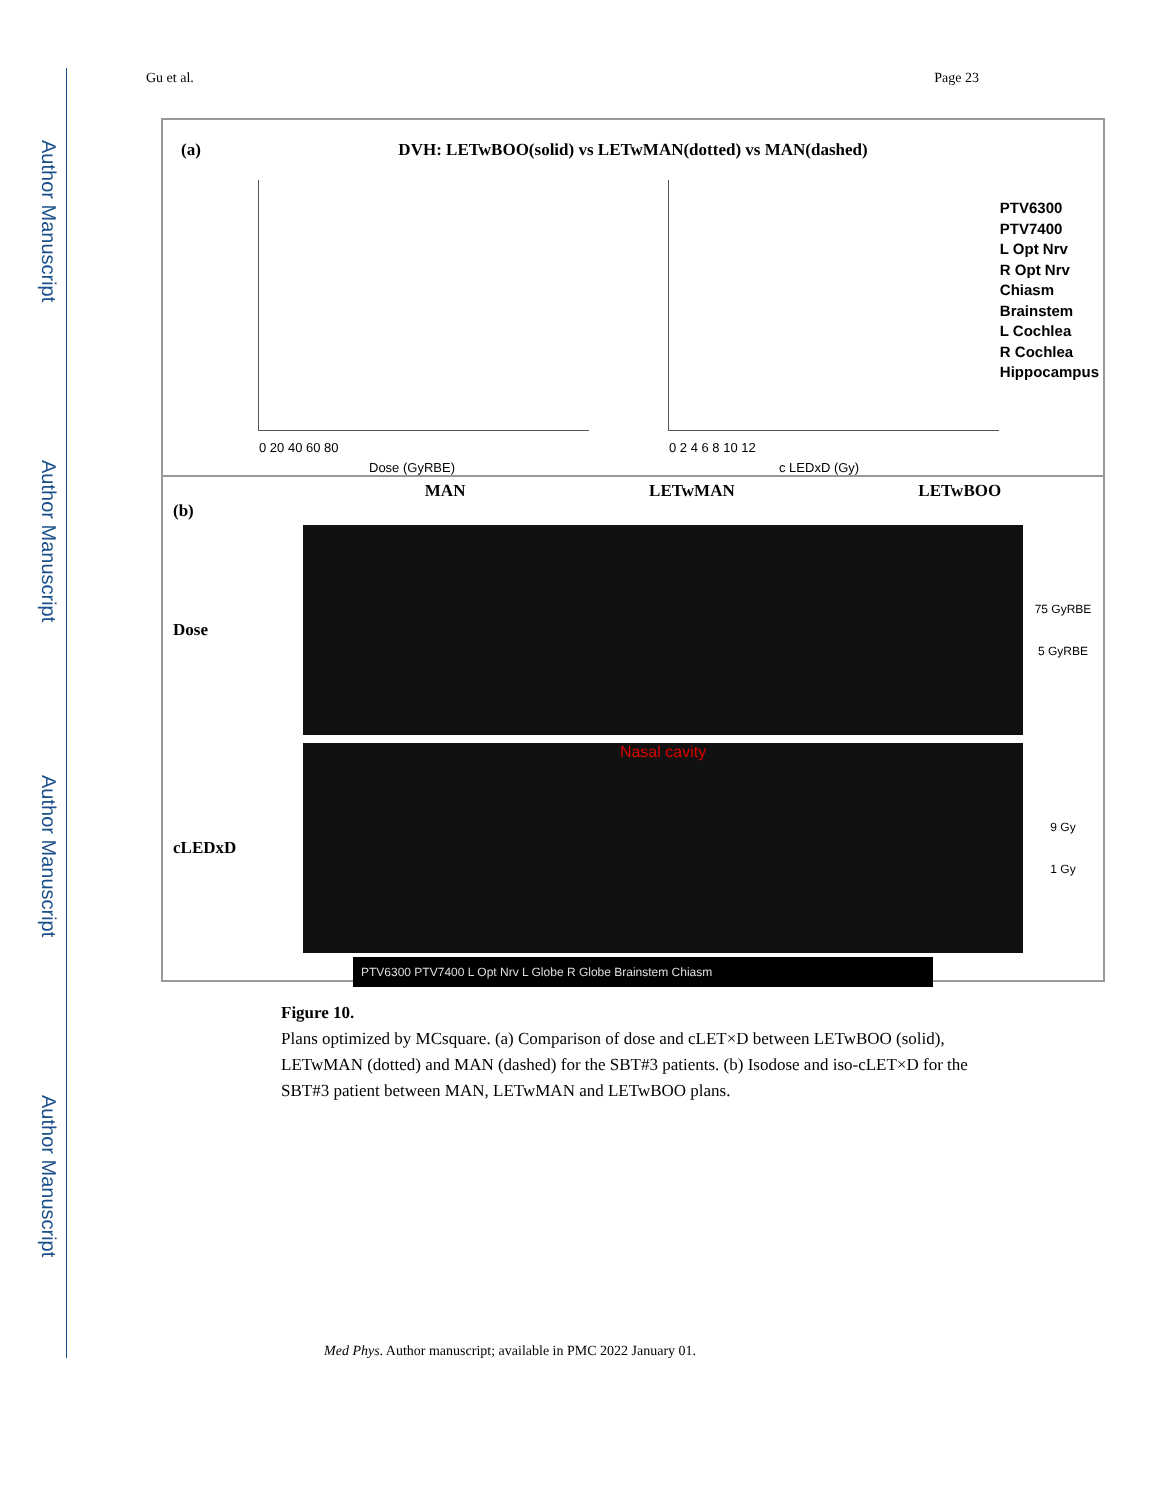Author Manuscript
Author Manuscript
Author Manuscript
Author Manuscript
Gu et al. Page 23
(a)
DVH: LETwBOO(solid) vs LETwMAN(dotted) vs MAN(dashed)
Dose (GyRBE)
0 20 40 60 80
c LEDxD (Gy)
0 2 4 6 8 10 12
PTV6300
PTV7400
L Opt Nrv
R Opt Nrv
Chiasm
Brainstem
L Cochlea
R Cochlea
Hippocampus
MAN LETwMAN LETwBOO
(b)
Dose
75 GyRBE
5 GyRBE
cLEDxD
Nasal cavity
9 Gy
1 Gy
PTV6300 PTV7400 L Opt Nrv L Globe R Globe Brainstem Chiasm
Figure 10.
Plans optimized by MCsquare. (a) Comparison of dose and cLET×D between LETwBOO (solid), LETwMAN (dotted) and MAN (dashed) for the SBT#3 patients. (b) Isodose and iso-cLET×D for the SBT#3 patient between MAN, LETwMAN and LETwBOO plans.
Med Phys. Author manuscript; available in PMC 2022 January 01.